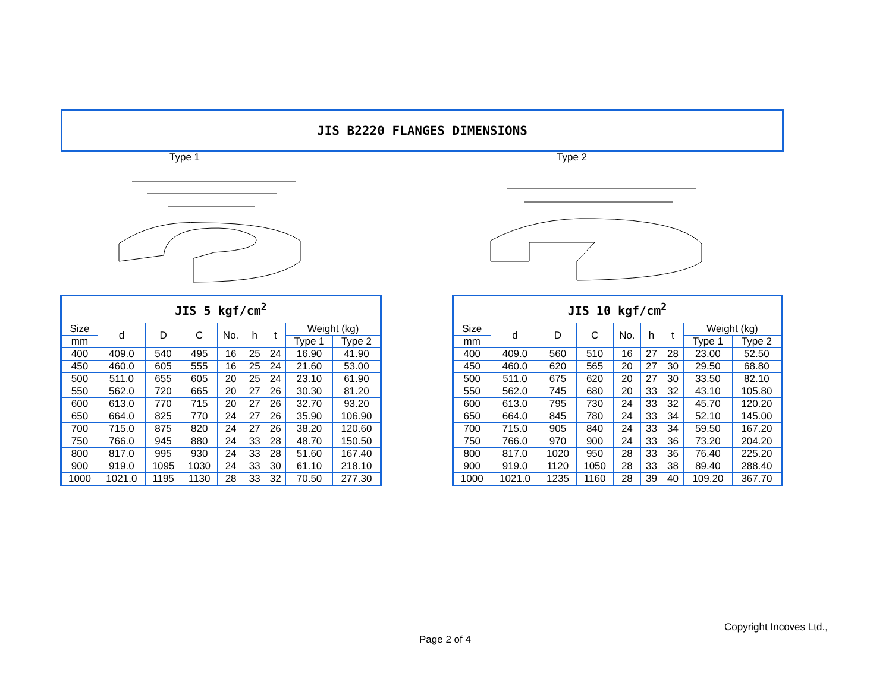JIS B2220 FLANGES DIMENSIONS
Type 1 Type 2
| JIS 5 kgf/cm<sup>2</sup> | | | | | | | | |
| --- | --- | --- | --- | --- | --- | --- | --- | --- |
| Size | d | D | C | No. | h | t | Weight (kg) | |
| mm | | | | | | | Type 1 | Type 2 |
| 400 | 409.0 | 540 | 495 | 16 | 25 | 24 | 16.90 | 41.90 |
| 450 | 460.0 | 605 | 555 | 16 | 25 | 24 | 21.60 | 53.00 |
| 500 | 511.0 | 655 | 605 | 20 | 25 | 24 | 23.10 | 61.90 |
| 550 | 562.0 | 720 | 665 | 20 | 27 | 26 | 30.30 | 81.20 |
| 600 | 613.0 | 770 | 715 | 20 | 27 | 26 | 32.70 | 93.20 |
| 650 | 664.0 | 825 | 770 | 24 | 27 | 26 | 35.90 | 106.90 |
| 700 | 715.0 | 875 | 820 | 24 | 27 | 26 | 38.20 | 120.60 |
| 750 | 766.0 | 945 | 880 | 24 | 33 | 28 | 48.70 | 150.50 |
| 800 | 817.0 | 995 | 930 | 24 | 33 | 28 | 51.60 | 167.40 |
| 900 | 919.0 | 1095 | 1030 | 24 | 33 | 30 | 61.10 | 218.10 |
| 1000 | 1021.0 | 1195 | 1130 | 28 | 33 | 32 | 70.50 | 277.30 |
| JIS 10 kgf/cm<sup>2</sup> | | | | | | | | |
| --- | --- | --- | --- | --- | --- | --- | --- | --- |
| Size | d | D | C | No. | h | t | Weight (kg) | |
| mm | | | | | | | Type 1 | Type 2 |
| 400 | 409.0 | 560 | 510 | 16 | 27 | 28 | 23.00 | 52.50 |
| 450 | 460.0 | 620 | 565 | 20 | 27 | 30 | 29.50 | 68.80 |
| 500 | 511.0 | 675 | 620 | 20 | 27 | 30 | 33.50 | 82.10 |
| 550 | 562.0 | 745 | 680 | 20 | 33 | 32 | 43.10 | 105.80 |
| 600 | 613.0 | 795 | 730 | 24 | 33 | 32 | 45.70 | 120.20 |
| 650 | 664.0 | 845 | 780 | 24 | 33 | 34 | 52.10 | 145.00 |
| 700 | 715.0 | 905 | 840 | 24 | 33 | 34 | 59.50 | 167.20 |
| 750 | 766.0 | 970 | 900 | 24 | 33 | 36 | 73.20 | 204.20 |
| 800 | 817.0 | 1020 | 950 | 28 | 33 | 36 | 76.40 | 225.20 |
| 900 | 919.0 | 1120 | 1050 | 28 | 33 | 38 | 89.40 | 288.40 |
| 1000 | 1021.0 | 1235 | 1160 | 28 | 39 | 40 | 109.20 | 367.70 |
Copyright Incoves Ltd.,
Page 2 of 4